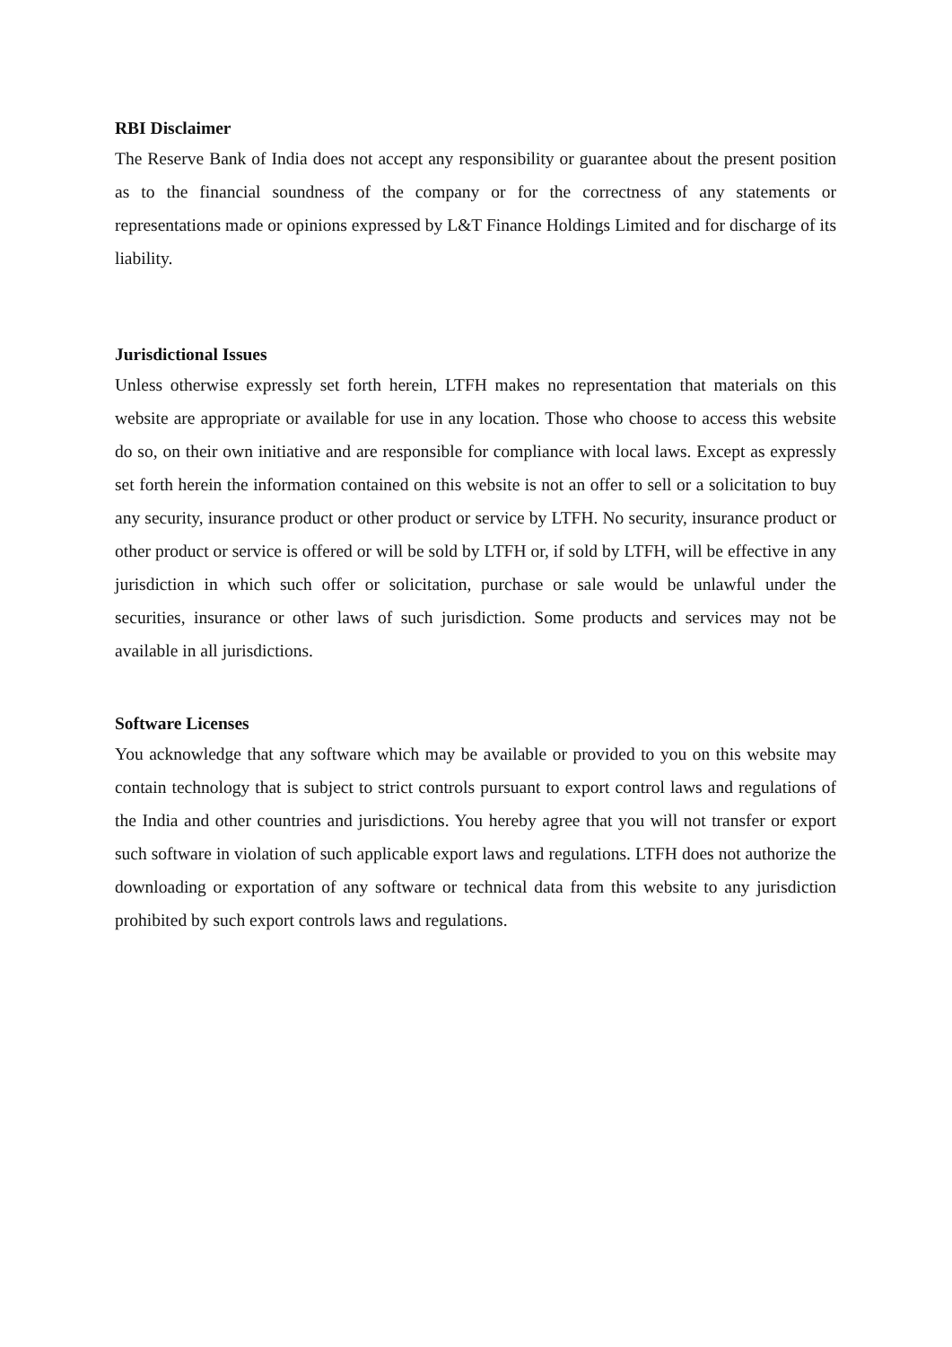RBI Disclaimer
The Reserve Bank of India does not accept any responsibility or guarantee about the present position as to the financial soundness of the company or for the correctness of any statements or representations made or opinions expressed by L&T Finance Holdings Limited and for discharge of its liability.
Jurisdictional Issues
Unless otherwise expressly set forth herein, LTFH makes no representation that materials on this website are appropriate or available for use in any location. Those who choose to access this website do so, on their own initiative and are responsible for compliance with local laws. Except as expressly set forth herein the information contained on this website is not an offer to sell or a solicitation to buy any security, insurance product or other product or service by LTFH. No security, insurance product or other product or service is offered or will be sold by LTFH or, if sold by LTFH, will be effective in any jurisdiction in which such offer or solicitation, purchase or sale would be unlawful under the securities, insurance or other laws of such jurisdiction. Some products and services may not be available in all jurisdictions.
Software Licenses
You acknowledge that any software which may be available or provided to you on this website may contain technology that is subject to strict controls pursuant to export control laws and regulations of the India and other countries and jurisdictions. You hereby agree that you will not transfer or export such software in violation of such applicable export laws and regulations. LTFH does not authorize the downloading or exportation of any software or technical data from this website to any jurisdiction prohibited by such export controls laws and regulations.